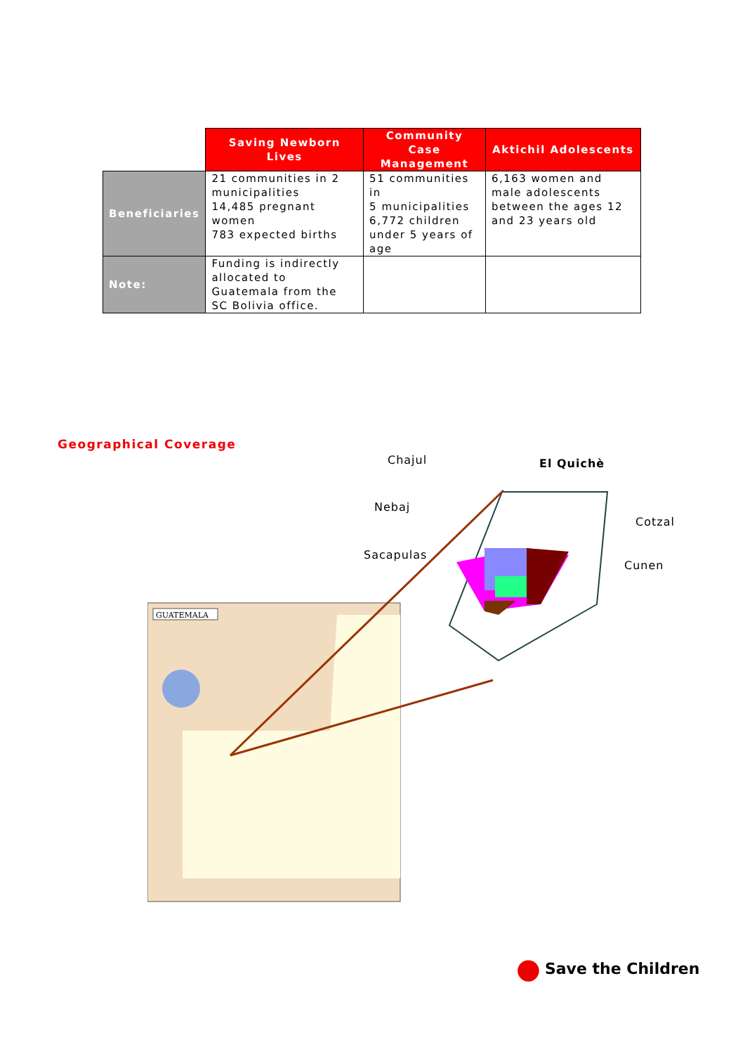| | Saving Newborn Lives | Community Case Management | Aktichil Adolescents |
| --- | --- | --- | --- |
| Beneficiaries | 21 communities in 2 municipalities 14,485 pregnant women 783 expected births | 51 communities in 5 municipalities 6,772 children under 5 years of age | 6,163 women and male adolescents between the ages 12 and 23 years old |
| Note: | Funding is indirectly allocated to Guatemala from the SC Bolivia office. | | |
Geographical Coverage
Chajul El Quichè
Nebaj
Cotzal
Sacapulas
Cunen
GUATEMALA
● Save the Children